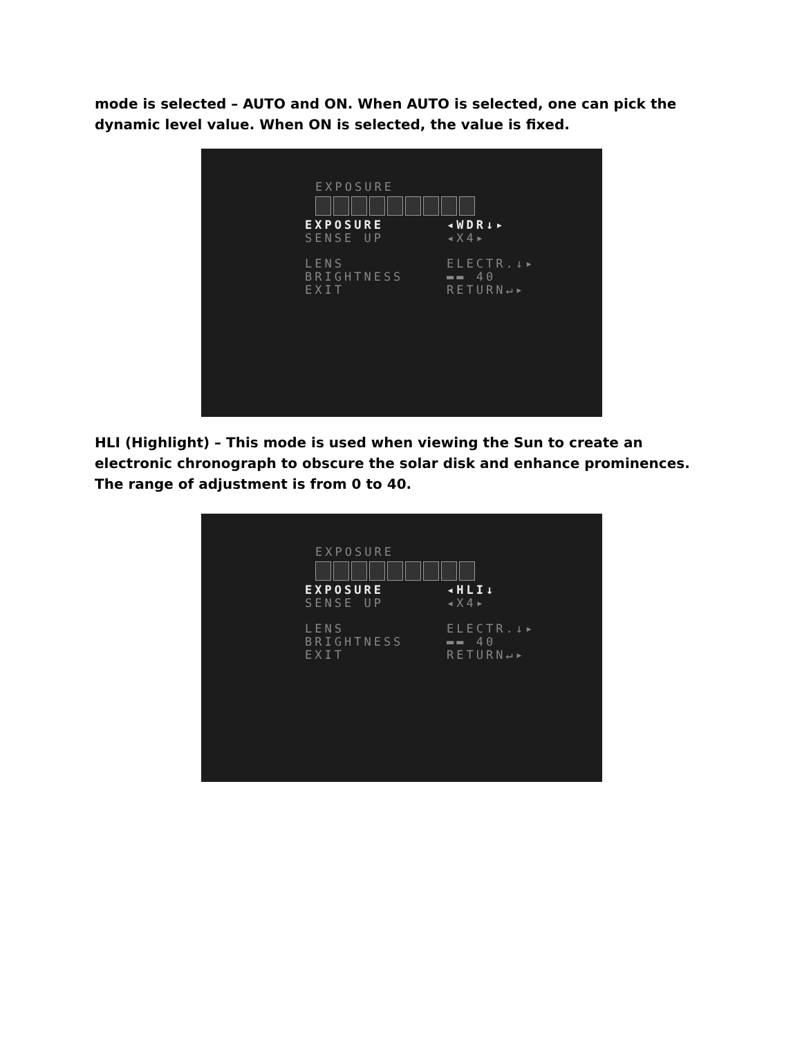mode is selected – AUTO and ON. When AUTO is selected, one can pick the dynamic level value. When ON is selected, the value is fixed.
EXPOSURE
EXPOSURE ◂WDR↓▸
SENSE UP ◂X4▸
LENS ELECTR.↓▸
BRIGHTNESS ▬▬ 40
EXIT RETURN↵▸
HLI (Highlight) – This mode is used when viewing the Sun to create an electronic chronograph to obscure the solar disk and enhance prominences. The range of adjustment is from 0 to 40.
EXPOSURE
EXPOSURE ◂HLI↓
SENSE UP ◂X4▸
LENS ELECTR.↓▸
BRIGHTNESS ▬▬ 40
EXIT RETURN↵▸